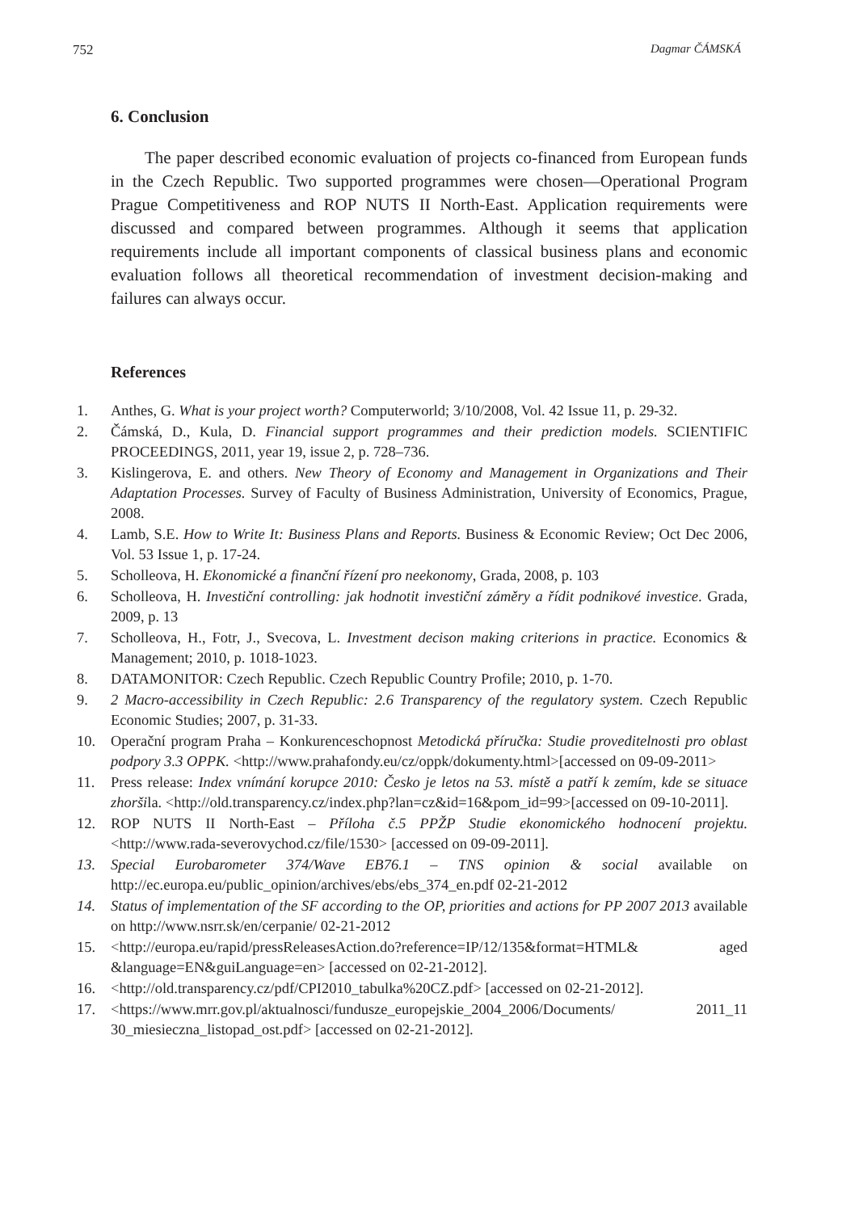752 Dagmar ČÁMSKÁ
6. Conclusion
The paper described economic evaluation of projects co-financed from European funds in the Czech Republic. Two supported programmes were chosen—Operational Program Prague Competitiveness and ROP NUTS II North-East. Application requirements were discussed and compared between programmes. Although it seems that application requirements include all important components of classical business plans and economic evaluation follows all theoretical recommendation of investment decision-making and failures can always occur.
References
1. Anthes, G. What is your project worth? Computerworld; 3/10/2008, Vol. 42 Issue 11, p. 29-32.
2. Čámská, D., Kula, D. Financial support programmes and their prediction models. SCIENTIFIC PROCEEDINGS, 2011, year 19, issue 2, p. 728–736.
3. Kislingerova, E. and others. New Theory of Economy and Management in Organizations and Their Adaptation Processes. Survey of Faculty of Business Administration, University of Economics, Prague, 2008.
4. Lamb, S.E. How to Write It: Business Plans and Reports. Business & Economic Review; Oct Dec 2006, Vol. 53 Issue 1, p. 17-24.
5. Scholleova, H. Ekonomické a finanční řízení pro neekonomy, Grada, 2008, p. 103
6. Scholleova, H. Investiční controlling: jak hodnotit investiční záměry a řídit podnikové investice. Grada, 2009, p. 13
7. Scholleova, H., Fotr, J., Svecova, L. Investment decison making criterions in practice. Economics & Management; 2010, p. 1018-1023.
8. DATAMONITOR: Czech Republic. Czech Republic Country Profile; 2010, p. 1-70.
9. 2 Macro-accessibility in Czech Republic: 2.6 Transparency of the regulatory system. Czech Republic Economic Studies; 2007, p. 31-33.
10. Operační program Praha – Konkurenceschopnost Metodická příručka: Studie proveditelnosti pro oblast podpory 3.3 OPPK. <http://www.prahafondy.eu/cz/oppk/dokumenty.html>[accessed on 09-09-2011>
11. Press release: Index vnímání korupce 2010: Česko je letos na 53. místě a patří k zemím, kde se situace zhoršila. <http://old.transparency.cz/index.php?lan=cz&id=16&pom_id=99>[accessed on 09-10-2011].
12. ROP NUTS II North-East – Příloha č.5 PPŽP Studie ekonomického hodnocení projektu.<http://www.rada-severovychod.cz/file/1530> [accessed on 09-09-2011].
13. Special Eurobarometer 374/Wave EB76.1 – TNS opinion & social available on http://ec.europa.eu/public_opinion/archives/ebs/ebs_374_en.pdf 02-21-2012
14. Status of implementation of the SF according to the OP, priorities and actions for PP 2007 2013 available on http://www.nsrr.sk/en/cerpanie/ 02-21-2012
15. <http://europa.eu/rapid/pressReleasesAction.do?reference=IP/12/135&format=HTML& aged &language=EN&guiLanguage=en> [accessed on 02-21-2012].
16. <http://old.transparency.cz/pdf/CPI2010_tabulka%20CZ.pdf> [accessed on 02-21-2012].
17. <https://www.mrr.gov.pl/aktualnosci/fundusze_europejskie_2004_2006/Documents/ 2011_11 30_miesieczna_listopad_ost.pdf> [accessed on 02-21-2012].